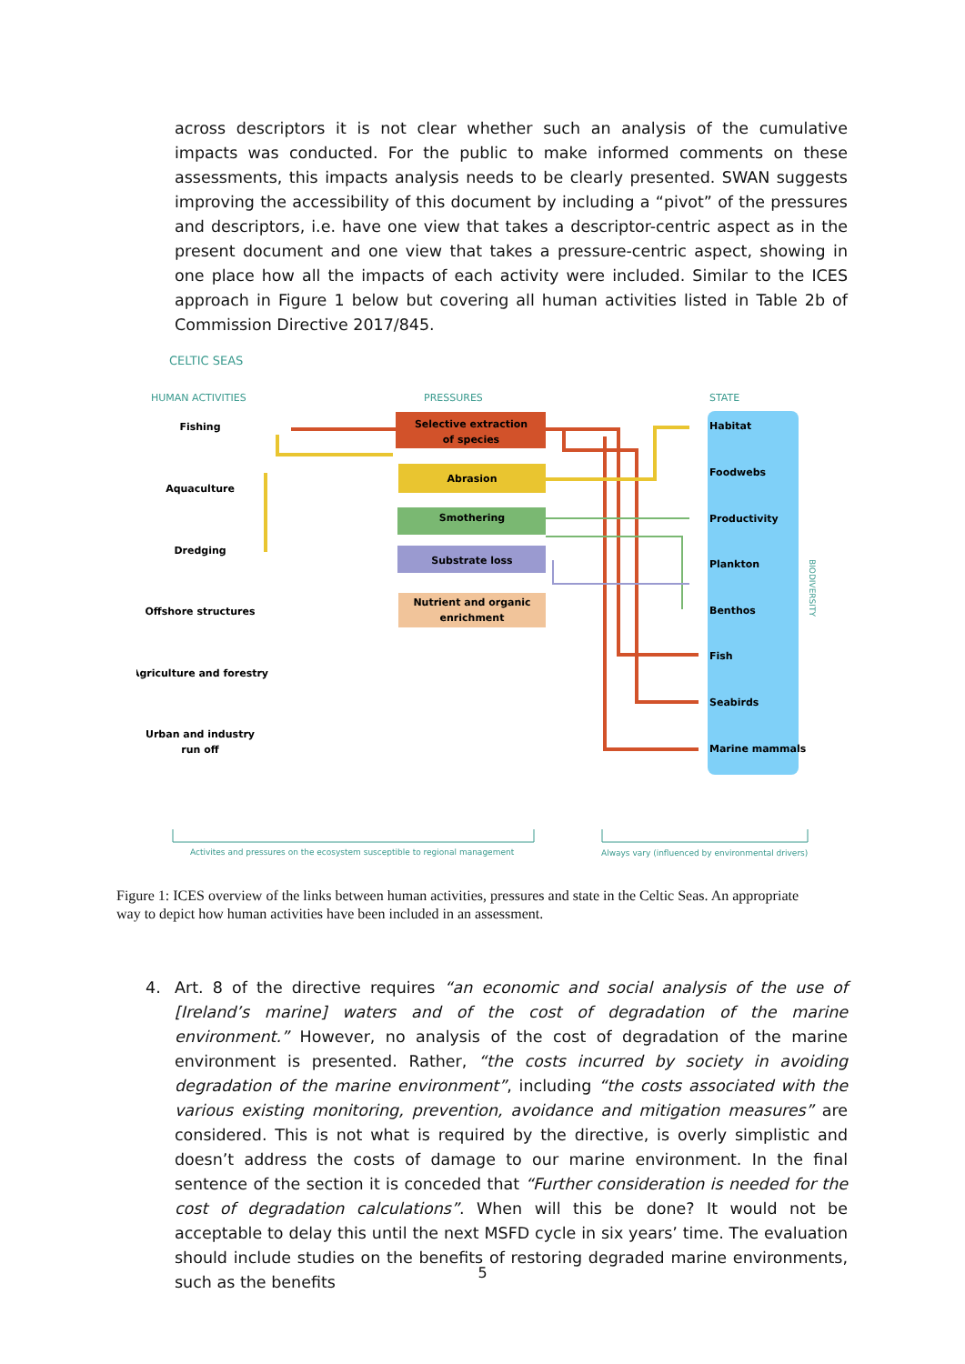across descriptors it is not clear whether such an analysis of the cumulative impacts was conducted. For the public to make informed comments on these assessments, this impacts analysis needs to be clearly presented. SWAN suggests improving the accessibility of this document by including a “pivot” of the pressures and descriptors, i.e. have one view that takes a descriptor-centric aspect as in the present document and one view that takes a pressure-centric aspect, showing in one place how all the impacts of each activity were included. Similar to the ICES approach in Figure 1 below but covering all human activities listed in Table 2b of Commission Directive 2017/845.
Selective extraction
of species
Abrasion
Smothering
Substrate loss
Nutrient and organic
enrichment
Fishing
Aquaculture
Dredging
Offshore structures
Agriculture and forestry
Urban and industry
run off
Habitat
Foodwebs
Productivity
Plankton
Benthos
Fish
Seabirds
Marine mammals
CELTIC SEAS
HUMAN ACTIVITIES
PRESSURES
STATE
Activites and pressures on the ecosystem susceptible to regional management
Always vary (influenced by environmental drivers)
BIODIVERSITY
Figure 1: ICES overview of the links between human activities, pressures and state in the Celtic Seas. An appropriate way to depict how human activities have been included in an assessment.
4. Art. 8 of the directive requires “an economic and social analysis of the use of [Ireland’s marine] waters and of the cost of degradation of the marine environment.” However, no analysis of the cost of degradation of the marine environment is presented. Rather, “the costs incurred by society in avoiding degradation of the marine environment”, including “the costs associated with the various existing monitoring, prevention, avoidance and mitigation measures” are considered. This is not what is required by the directive, is overly simplistic and doesn’t address the costs of damage to our marine environment. In the final sentence of the section it is conceded that “Further consideration is needed for the cost of degradation calculations”. When will this be done? It would not be acceptable to delay this until the next MSFD cycle in six years’ time. The evaluation should include studies on the benefits of restoring degraded marine environments, such as the benefits
5